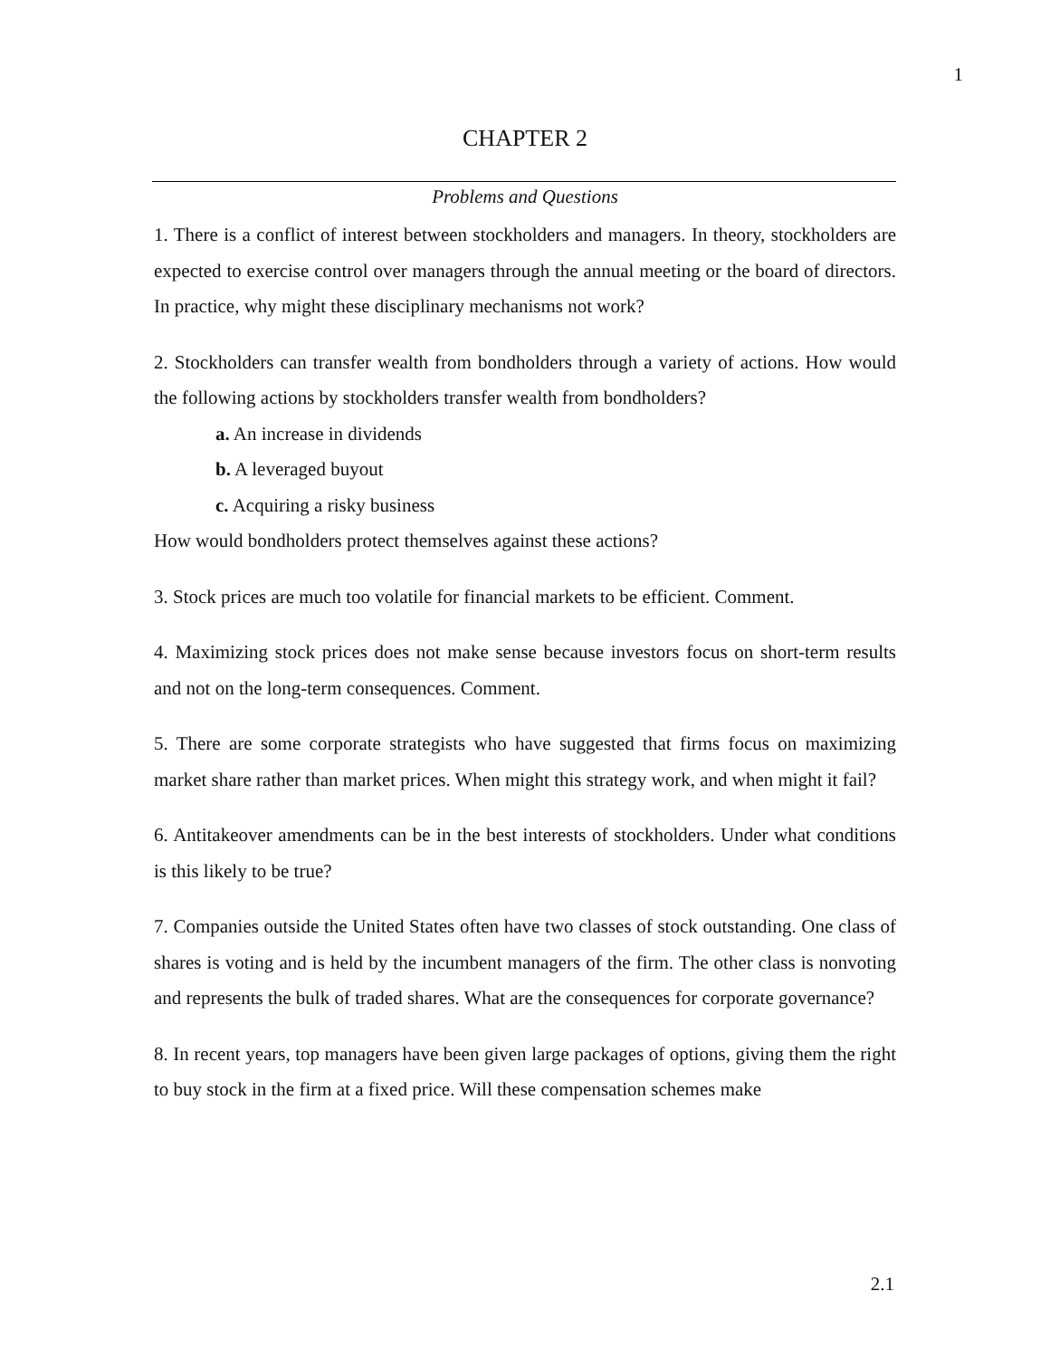1
CHAPTER 2
Problems and Questions
1. There is a conflict of interest between stockholders and managers. In theory, stockholders are expected to exercise control over managers through the annual meeting or the board of directors. In practice, why might these disciplinary mechanisms not work?
2. Stockholders can transfer wealth from bondholders through a variety of actions. How would the following actions by stockholders transfer wealth from bondholders?
a. An increase in dividends
b. A leveraged buyout
c. Acquiring a risky business
How would bondholders protect themselves against these actions?
3. Stock prices are much too volatile for financial markets to be efficient. Comment.
4. Maximizing stock prices does not make sense because investors focus on short-term results and not on the long-term consequences. Comment.
5. There are some corporate strategists who have suggested that firms focus on maximizing market share rather than market prices. When might this strategy work, and when might it fail?
6. Antitakeover amendments can be in the best interests of stockholders. Under what conditions is this likely to be true?
7. Companies outside the United States often have two classes of stock outstanding. One class of shares is voting and is held by the incumbent managers of the firm. The other class is nonvoting and represents the bulk of traded shares. What are the consequences for corporate governance?
8. In recent years, top managers have been given large packages of options, giving them the right to buy stock in the firm at a fixed price. Will these compensation schemes make
2.1